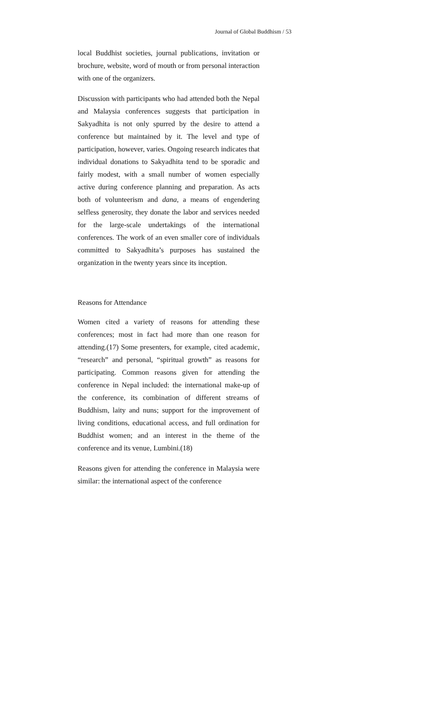Journal of Global Buddhism / 53
local Buddhist societies, journal publications, invitation or brochure, website, word of mouth or from personal interaction with one of the organizers.
Discussion with participants who had attended both the Nepal and Malaysia conferences suggests that participation in Sakyadhita is not only spurred by the desire to attend a conference but maintained by it. The level and type of participation, however, varies. Ongoing research indicates that individual donations to Sakyadhita tend to be sporadic and fairly modest, with a small number of women especially active during conference planning and preparation. As acts both of volunteerism and dana, a means of engendering selfless generosity, they donate the labor and services needed for the large-scale undertakings of the international conferences. The work of an even smaller core of individuals committed to Sakyadhita’s purposes has sustained the organization in the twenty years since its inception.
Reasons for Attendance
Women cited a variety of reasons for attending these conferences; most in fact had more than one reason for attending.(17) Some presenters, for example, cited academic, “research” and personal, “spiritual growth” as reasons for participating. Common reasons given for attending the conference in Nepal included: the international make-up of the conference, its combination of different streams of Buddhism, laity and nuns; support for the improvement of living conditions, educational access, and full ordination for Buddhist women; and an interest in the theme of the conference and its venue, Lumbini.(18)
Reasons given for attending the conference in Malaysia were similar: the international aspect of the conference